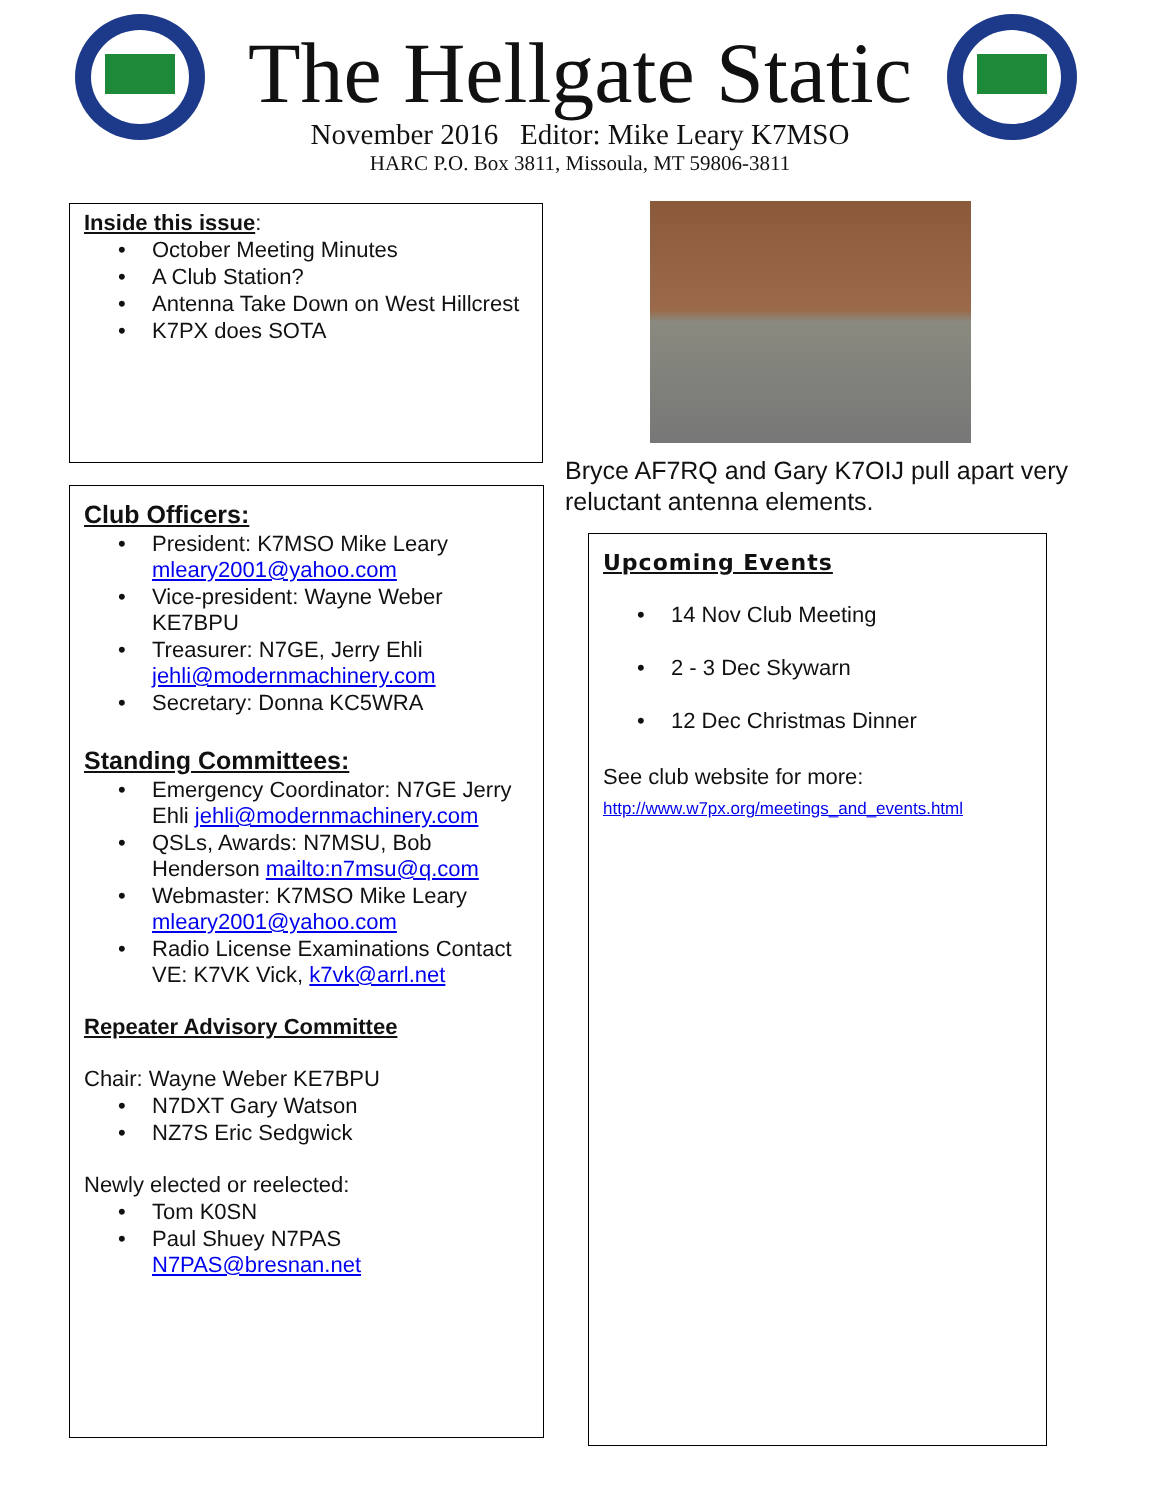The Hellgate Static
November 2016 Editor: Mike Leary K7MSO
HARC P.O. Box 3811, Missoula, MT 59806-3811
Inside this issue:
October Meeting Minutes
A Club Station?
Antenna Take Down on West Hillcrest
K7PX does SOTA
Club Officers:
President: K7MSO Mike Leary mleary2001@yahoo.com
Vice-president: Wayne Weber KE7BPU
Treasurer: N7GE, Jerry Ehli jehli@modernmachinery.com
Secretary: Donna KC5WRA
Standing Committees:
Emergency Coordinator: N7GE Jerry Ehli jehli@modernmachinery.com
QSLs, Awards: N7MSU, Bob Henderson mailto:n7msu@q.com
Webmaster: K7MSO Mike Leary mleary2001@yahoo.com
Radio License Examinations Contact VE: K7VK Vick, k7vk@arrl.net
Repeater Advisory Committee
Chair: Wayne Weber KE7BPU
N7DXT Gary Watson
NZ7S Eric Sedgwick
Newly elected or reelected:
Tom K0SN
Paul Shuey N7PAS N7PAS@bresnan.net
Bryce AF7RQ and Gary K7OIJ pull apart very reluctant antenna elements.
Upcoming Events
14 Nov Club Meeting
2 - 3 Dec Skywarn
12 Dec Christmas Dinner
See club website for more:
http://www.w7px.org/meetings_and_events.html